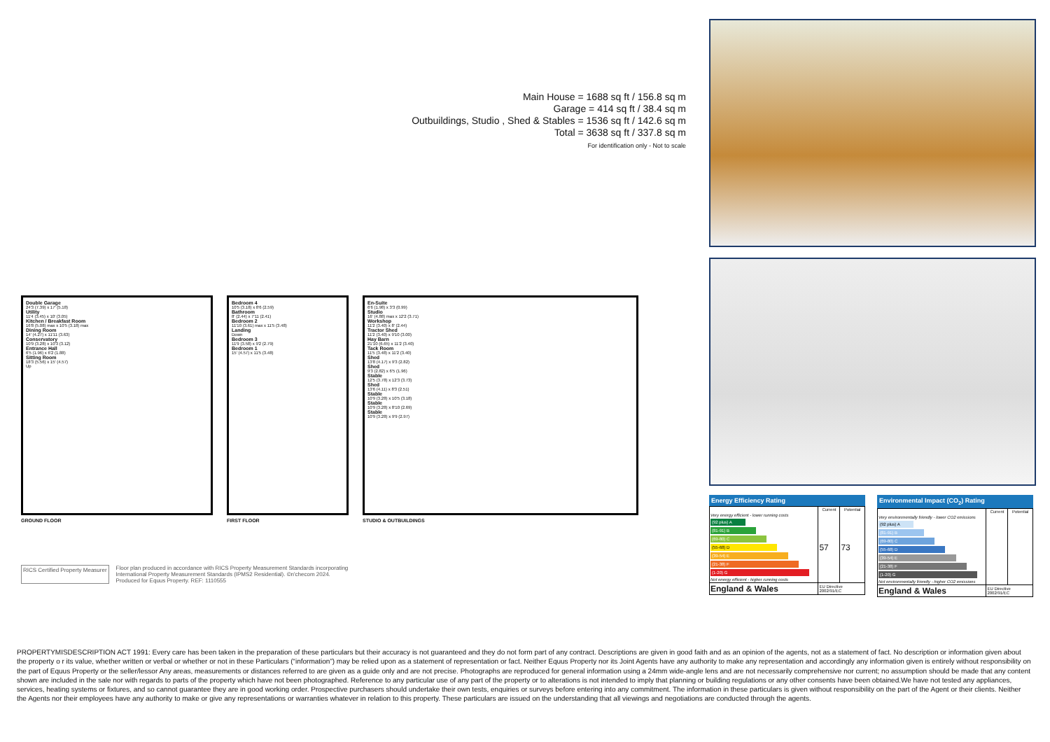Main House = 1688 sq ft / 156.8 sq m
Garage = 414 sq ft / 38.4 sq m
Outbuildings, Studio , Shed & Stables = 1536 sq ft / 142.6 sq m
Total = 3638 sq ft / 337.8 sq m
For identification only - Not to scale
Double Garage
24'3 (7.39) x 17' (5.18)
Utility
11'4 (3.45) x 10' (3.05)
Kitchen / Breakfast Room
16'8 (5.08) max x 10'5 (3.18) max
Dining Room
14' (4.27) x 11'11 (3.63)
Conservatory
10'9 (3.28) x 10'3 (3.12)
Entrance Hall
6'5 (1.96) x 6'2 (1.88)
Sitting Room
18'3 (5.56) x 15' (4.57)
Up
GROUND FLOOR
Bedroom 4
10'5 (3.18) x 8'6 (2.59)
Bathroom
8' (2.44) x 7'11 (2.41)
Bedroom 2
11'10 (3.61) max x 11'5 (3.48)
Landing
Down
Bedroom 3
11'9 (3.58) x 9'2 (2.79)
Bedroom 1
15' (4.57) x 11'5 (3.48)
FIRST FLOOR
En-Suite
6'6 (1.98) x 3'3 (0.99)
Studio
16' (4.88) max x 12'2 (3.71)
Workshop
11'2 (3.40) x 8' (2.44)
Tractor Shed
11'2 (3.40) x 9'10 (3.00)
Hay Barn
21'10 (6.65) x 11'2 (3.40)
Tack Room
11'5 (3.48) x 11'2 (3.40)
Shed
13'8 (4.17) x 9'3 (2.82)
Shed
9'3 (2.82) x 6'5 (1.96)
Stable
12'5 (3.78) x 12'3 (3.73)
Shed
13'6 (4.11) x 8'3 (2.51)
Stable
10'9 (3.28) x 10'5 (3.18)
Stable
10'9 (3.28) x 8'10 (2.69)
Stable
10'9 (3.28) x 9'9 (2.97)
STUDIO & OUTBUILDINGS
RICS Certified Property Measurer
Floor plan produced in accordance with RICS Property Measurement Standards incorporating
International Property Measurement Standards (IPMS2 Residential). ©n'checom 2024.
Produced for Equus Property. REF: 1110555
Energy Efficiency Rating
| | Current | Potential |
| --- | --- | --- |
| Very energy efficient - lower running costs (92 plus) A (81-91) B (69-80) C (55-68) D (39-54) E (21-38) F (1-20) G Not energy efficient - higher running costs | 57 | 73 |
| England & Wales | EU Directive 2002/91/EC | |
Environmental Impact (CO<sub>2</sub>) Rating
| | Current | Potential |
| --- | --- | --- |
| Very environmentally friendly - lower CO2 emissions (92 plus) A (81-91) B (69-80) C (55-68) D (39-54) E (21-38) F (1-20) G Not environmentally friendly - higher CO2 emissions | | |
| England & Wales | EU Directive 2002/91/EC | |
PROPERTYMISDESCRIPTION ACT 1991: Every care has been taken in the preparation of these particulars but their accuracy is not guaranteed and they do not form part of any contract. Descriptions are given in good faith and as an opinion of the agents, not as a statement of fact. No description or information given about the property o r its value, whether written or verbal or whether or not in these Particulars (“information”) may be relied upon as a statement of representation or fact. Neither Equus Property nor its Joint Agents have any authority to make any representation and accordingly any information given is entirely without responsibility on the part of Equus Property or the seller/lessor Any areas, measurements or distances referred to are given as a guide only and are not precise. Photographs are reproduced for general information using a 24mm wide-angle lens and are not necessarily comprehensive nor current; no assumption should be made that any content shown are included in the sale nor with regards to parts of the property which have not been photographed. Reference to any particular use of any part of the property or to alterations is not intended to imply that planning or building regulations or any other consents have been obtained.We have not tested any appliances, services, heating systems or fixtures, and so cannot guarantee they are in good working order. Prospective purchasers should undertake their own tests, enquiries or surveys before entering into any commitment. The information in these particulars is given without responsibility on the part of the Agent or their clients. Neither the Agents nor their employees have any authority to make or give any representations or warranties whatever in relation to this property. These particulars are issued on the understanding that all viewings and negotiations are conducted through the agents.